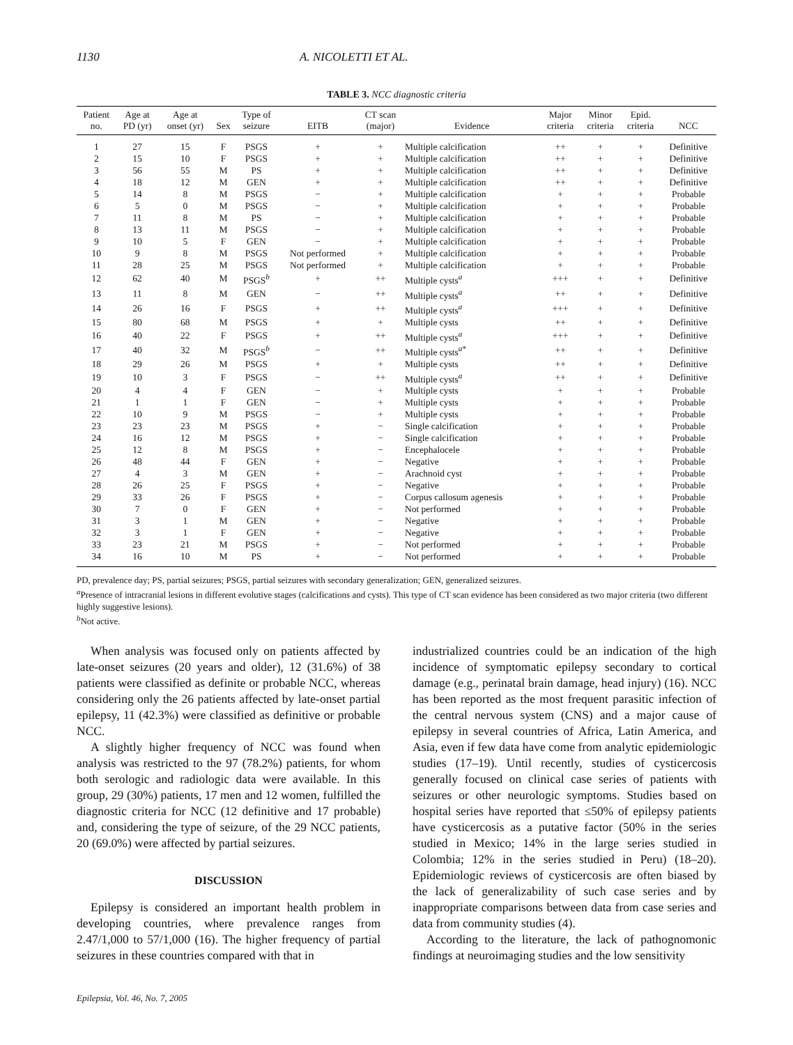1130 A. NICOLETTI ET AL.
TABLE 3. NCC diagnostic criteria
| Patient no. | Age at PD (yr) | Age at onset (yr) | Sex | Type of seizure | EITB | CT scan (major) | Evidence | Major criteria | Minor criteria | Epid. criteria | NCC |
| --- | --- | --- | --- | --- | --- | --- | --- | --- | --- | --- | --- |
| 1 | 27 | 15 | F | PSGS | + | + | Multiple calcification | ++ | + | + | Definitive |
| 2 | 15 | 10 | F | PSGS | + | + | Multiple calcification | ++ | + | + | Definitive |
| 3 | 56 | 55 | M | PS | + | + | Multiple calcification | ++ | + | + | Definitive |
| 4 | 18 | 12 | M | GEN | + | + | Multiple calcification | ++ | + | + | Definitive |
| 5 | 14 | 8 | M | PSGS | − | + | Multiple calcification | + | + | + | Probable |
| 6 | 5 | 0 | M | PSGS | − | + | Multiple calcification | + | + | + | Probable |
| 7 | 11 | 8 | M | PS | − | + | Multiple calcification | + | + | + | Probable |
| 8 | 13 | 11 | M | PSGS | − | + | Multiple calcification | + | + | + | Probable |
| 9 | 10 | 5 | F | GEN | − | + | Multiple calcification | + | + | + | Probable |
| 10 | 9 | 8 | M | PSGS | Not performed | + | Multiple calcification | + | + | + | Probable |
| 11 | 28 | 25 | M | PSGS | Not performed | + | Multiple calcification | + | + | + | Probable |
| 12 | 62 | 40 | M | PSGS<sup>b</sup> | + | ++ | Multiple cysts<sup>a</sup> | +++ | + | + | Definitive |
| 13 | 11 | 8 | M | GEN | − | ++ | Multiple cysts<sup>a</sup> | ++ | + | + | Definitive |
| 14 | 26 | 16 | F | PSGS | + | ++ | Multiple cysts<sup>a</sup> | +++ | + | + | Definitive |
| 15 | 80 | 68 | M | PSGS | + | + | Multiple cysts | ++ | + | + | Definitive |
| 16 | 40 | 22 | F | PSGS | + | ++ | Multiple cysts<sup>a</sup> | +++ | + | + | Definitive |
| 17 | 40 | 32 | M | PSGS<sup>b</sup> | − | ++ | Multiple cysts<sup>a*</sup> | ++ | + | + | Definitive |
| 18 | 29 | 26 | M | PSGS | + | + | Multiple cysts | ++ | + | + | Definitive |
| 19 | 10 | 3 | F | PSGS | − | ++ | Multiple cysts<sup>a</sup> | ++ | + | + | Definitive |
| 20 | 4 | 4 | F | GEN | − | + | Multiple cysts | + | + | + | Probable |
| 21 | 1 | 1 | F | GEN | − | + | Multiple cysts | + | + | + | Probable |
| 22 | 10 | 9 | M | PSGS | − | + | Multiple cysts | + | + | + | Probable |
| 23 | 23 | 23 | M | PSGS | + | − | Single calcification | + | + | + | Probable |
| 24 | 16 | 12 | M | PSGS | + | − | Single calcification | + | + | + | Probable |
| 25 | 12 | 8 | M | PSGS | + | − | Encephalocele | + | + | + | Probable |
| 26 | 48 | 44 | F | GEN | + | − | Negative | + | + | + | Probable |
| 27 | 4 | 3 | M | GEN | + | − | Arachnoid cyst | + | + | + | Probable |
| 28 | 26 | 25 | F | PSGS | + | − | Negative | + | + | + | Probable |
| 29 | 33 | 26 | F | PSGS | + | − | Corpus callosum agenesis | + | + | + | Probable |
| 30 | 7 | 0 | F | GEN | + | − | Not performed | + | + | + | Probable |
| 31 | 3 | 1 | M | GEN | + | − | Negative | + | + | + | Probable |
| 32 | 3 | 1 | F | GEN | + | − | Negative | + | + | + | Probable |
| 33 | 23 | 21 | M | PSGS | + | − | Not performed | + | + | + | Probable |
| 34 | 16 | 10 | M | PS | + | − | Not performed | + | + | + | Probable |
PD, prevalence day; PS, partial seizures; PSGS, partial seizures with secondary generalization; GEN, generalized seizures.
<sup>a</sup> Presence of intracranial lesions in different evolutive stages (calcifications and cysts). This type of CT scan evidence has been considered as two major criteria (two different highly suggestive lesions).
<sup>b</sup> Not active.
When analysis was focused only on patients affected by late-onset seizures (20 years and older), 12 (31.6%) of 38 patients were classified as definite or probable NCC, whereas considering only the 26 patients affected by late-onset partial epilepsy, 11 (42.3%) were classified as definitive or probable NCC.
A slightly higher frequency of NCC was found when analysis was restricted to the 97 (78.2%) patients, for whom both serologic and radiologic data were available. In this group, 29 (30%) patients, 17 men and 12 women, fulfilled the diagnostic criteria for NCC (12 definitive and 17 probable) and, considering the type of seizure, of the 29 NCC patients, 20 (69.0%) were affected by partial seizures.
DISCUSSION
Epilepsy is considered an important health problem in developing countries, where prevalence ranges from 2.47/1,000 to 57/1,000 (16). The higher frequency of partial seizures in these countries compared with that in
industrialized countries could be an indication of the high incidence of symptomatic epilepsy secondary to cortical damage (e.g., perinatal brain damage, head injury) (16). NCC has been reported as the most frequent parasitic infection of the central nervous system (CNS) and a major cause of epilepsy in several countries of Africa, Latin America, and Asia, even if few data have come from analytic epidemiologic studies (17–19). Until recently, studies of cysticercosis generally focused on clinical case series of patients with seizures or other neurologic symptoms. Studies based on hospital series have reported that ≤50% of epilepsy patients have cysticercosis as a putative factor (50% in the series studied in Mexico; 14% in the large series studied in Colombia; 12% in the series studied in Peru) (18–20). Epidemiologic reviews of cysticercosis are often biased by the lack of generalizability of such case series and by inappropriate comparisons between data from case series and data from community studies (4).
According to the literature, the lack of pathognomonic findings at neuroimaging studies and the low sensitivity
Epilepsia, Vol. 46, No. 7, 2005